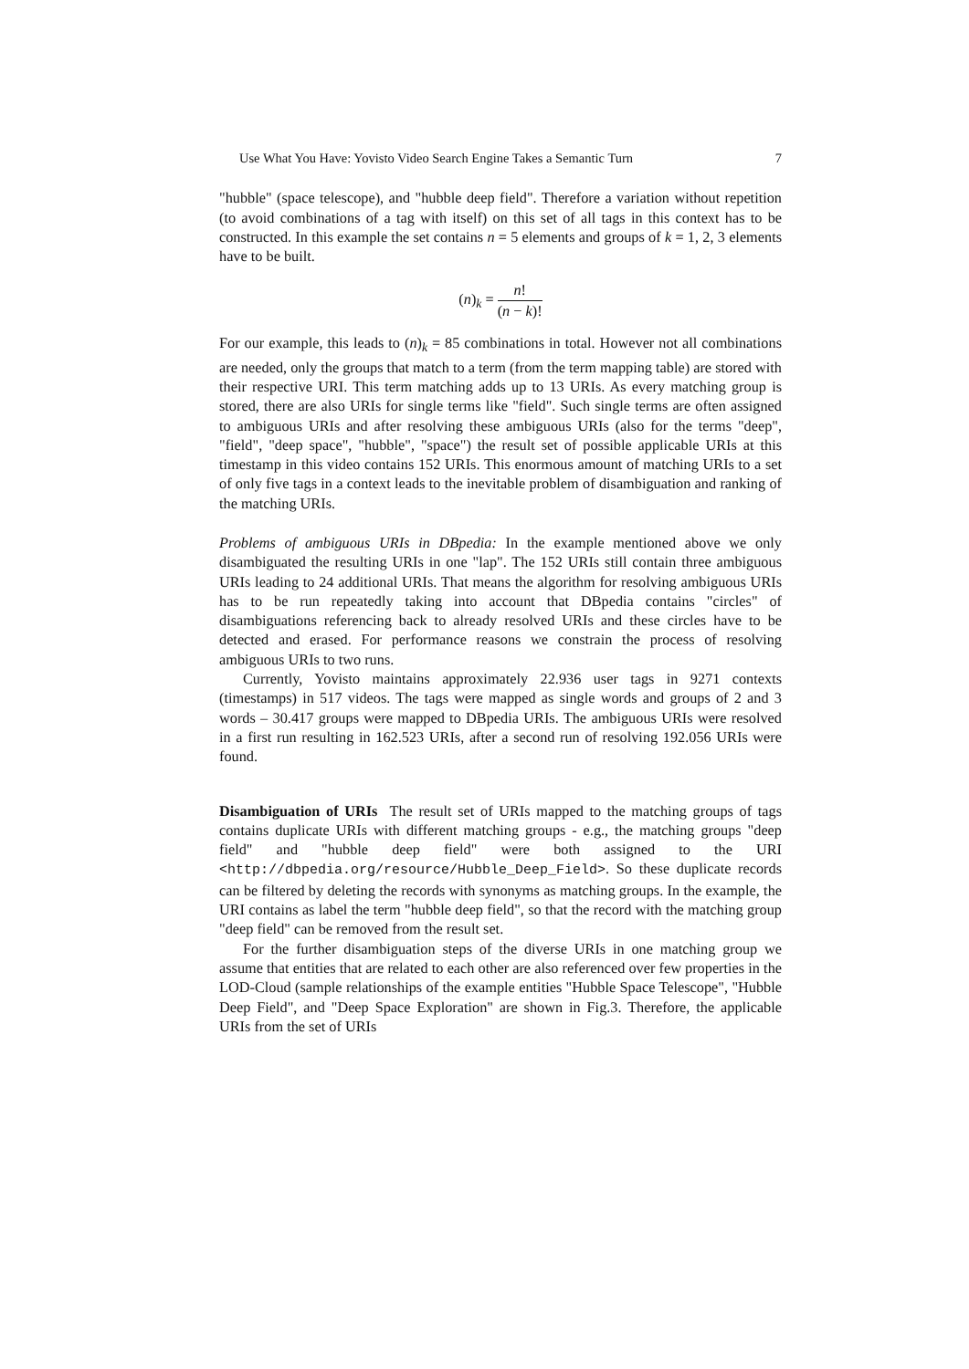Use What You Have: Yovisto Video Search Engine Takes a Semantic Turn 7
"hubble" (space telescope), and "hubble deep field". Therefore a variation without repetition (to avoid combinations of a tag with itself) on this set of all tags in this context has to be constructed. In this example the set contains n = 5 elements and groups of k = 1, 2, 3 elements have to be built.
(n)<sub>k</sub> = n! (n − k)!
For our example, this leads to (n)<sub>k</sub> = 85 combinations in total. However not all combinations are needed, only the groups that match to a term (from the term mapping table) are stored with their respective URI. This term matching adds up to 13 URIs. As every matching group is stored, there are also URIs for single terms like "field". Such single terms are often assigned to ambiguous URIs and after resolving these ambiguous URIs (also for the terms "deep", "field", "deep space", "hubble", "space") the result set of possible applicable URIs at this timestamp in this video contains 152 URIs. This enormous amount of matching URIs to a set of only five tags in a context leads to the inevitable problem of disambiguation and ranking of the matching URIs.
Problems of ambiguous URIs in DBpedia: In the example mentioned above we only disambiguated the resulting URIs in one "lap". The 152 URIs still contain three ambiguous URIs leading to 24 additional URIs. That means the algorithm for resolving ambiguous URIs has to be run repeatedly taking into account that DBpedia contains "circles" of disambiguations referencing back to already resolved URIs and these circles have to be detected and erased. For performance reasons we constrain the process of resolving ambiguous URIs to two runs.
Currently, Yovisto maintains approximately 22.936 user tags in 9271 contexts (timestamps) in 517 videos. The tags were mapped as single words and groups of 2 and 3 words – 30.417 groups were mapped to DBpedia URIs. The ambiguous URIs were resolved in a first run resulting in 162.523 URIs, after a second run of resolving 192.056 URIs were found.
Disambiguation of URIs The result set of URIs mapped to the matching groups of tags contains duplicate URIs with different matching groups - e.g., the matching groups "deep field" and "hubble deep field" were both assigned to the URI <http://dbpedia.org/resource/Hubble_Deep_Field>. So these duplicate records can be filtered by deleting the records with synonyms as matching groups. In the example, the URI contains as label the term "hubble deep field", so that the record with the matching group "deep field" can be removed from the result set.
For the further disambiguation steps of the diverse URIs in one matching group we assume that entities that are related to each other are also referenced over few properties in the LOD-Cloud (sample relationships of the example entities "Hubble Space Telescope", "Hubble Deep Field", and "Deep Space Exploration" are shown in Fig.3. Therefore, the applicable URIs from the set of URIs